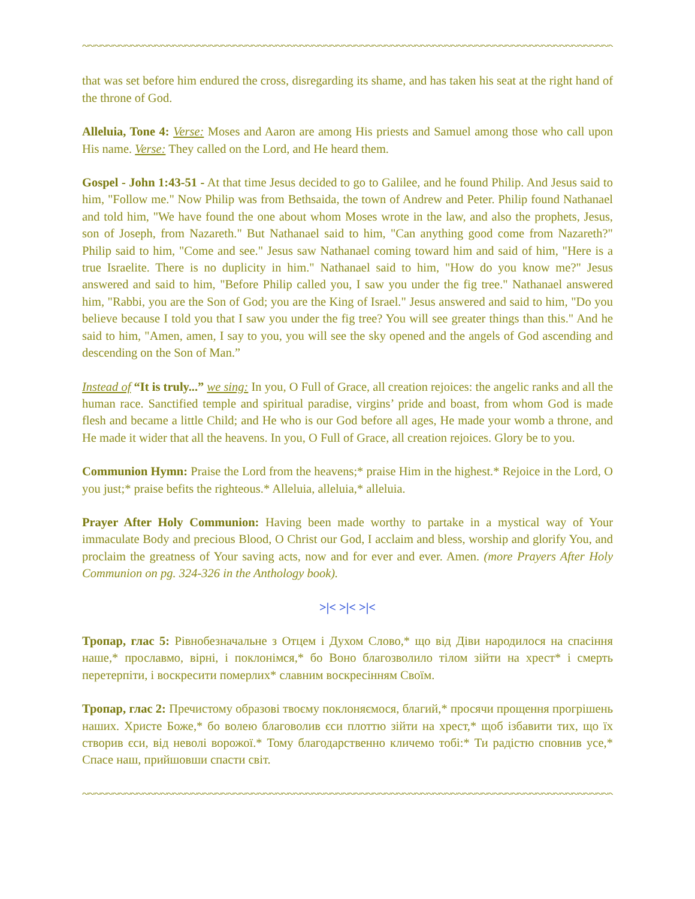~~~~~~~~~~~~~~~~~~~~~~~~~~~~~~~~~~~~~~~~~~~~~~~~~~~~~~~~~~~~~~~~~~~~~~~~~~~~~~~~~~~~~~~~~~~~~
that was set before him endured the cross, disregarding its shame, and has taken his seat at the right hand of the throne of God.
Alleluia, Tone 4: Verse: Moses and Aaron are among His priests and Samuel among those who call upon His name. Verse: They called on the Lord, and He heard them.
Gospel - John 1:43-51 - At that time Jesus decided to go to Galilee, and he found Philip. And Jesus said to him, "Follow me." Now Philip was from Bethsaida, the town of Andrew and Peter. Philip found Nathanael and told him, "We have found the one about whom Moses wrote in the law, and also the prophets, Jesus, son of Joseph, from Nazareth." But Nathanael said to him, "Can anything good come from Nazareth?" Philip said to him, "Come and see." Jesus saw Nathanael coming toward him and said of him, "Here is a true Israelite. There is no duplicity in him." Nathanael said to him, "How do you know me?" Jesus answered and said to him, "Before Philip called you, I saw you under the fig tree." Nathanael answered him, "Rabbi, you are the Son of God; you are the King of Israel." Jesus answered and said to him, "Do you believe because I told you that I saw you under the fig tree? You will see greater things than this." And he said to him, "Amen, amen, I say to you, you will see the sky opened and the angels of God ascending and descending on the Son of Man.”
Instead of “It is truly...” we sing: In you, O Full of Grace, all creation rejoices: the angelic ranks and all the human race. Sanctified temple and spiritual paradise, virgins’ pride and boast, from whom God is made flesh and became a little Child; and He who is our God before all ages, He made your womb a throne, and He made it wider that all the heavens. In you, O Full of Grace, all creation rejoices. Glory be to you.
Communion Hymn: Praise the Lord from the heavens;* praise Him in the highest.* Rejoice in the Lord, O you just;* praise befits the righteous.* Alleluia, alleluia,* alleluia.
Prayer After Holy Communion: Having been made worthy to partake in a mystical way of Your immaculate Body and precious Blood, O Christ our God, I acclaim and bless, worship and glorify You, and proclaim the greatness of Your saving acts, now and for ever and ever. Amen. (more Prayers After Holy Communion on pg. 324-326 in the Anthology book).
>|< >|< >|<
Тропар, глас 5: Рівнобезначальне з Отцем і Духом Слово,* що від Діви народилося на спасіння наше,* прославмо, вірні, і поклонімся,* бо Воно благозволило тілом зійти на хрест* і смерть перетерпіти, і воскресити померлих* славним воскресінням Своїм.
Тропар, глас 2: Пречистому образові твоєму поклоняємося, благий,* просячи прощення прогрішень наших. Христе Боже,* бо волею благоволив єси плоттю зійти на хрест,* щоб ізбавити тих, що їх створив єси, від неволі ворожої.* Тому благодарственно кличемо тобі:* Ти радістю сповнив усе,* Спасе наш, прийшовши спасти світ.
~~~~~~~~~~~~~~~~~~~~~~~~~~~~~~~~~~~~~~~~~~~~~~~~~~~~~~~~~~~~~~~~~~~~~~~~~~~~~~~~~~~~~~~~~~~~~